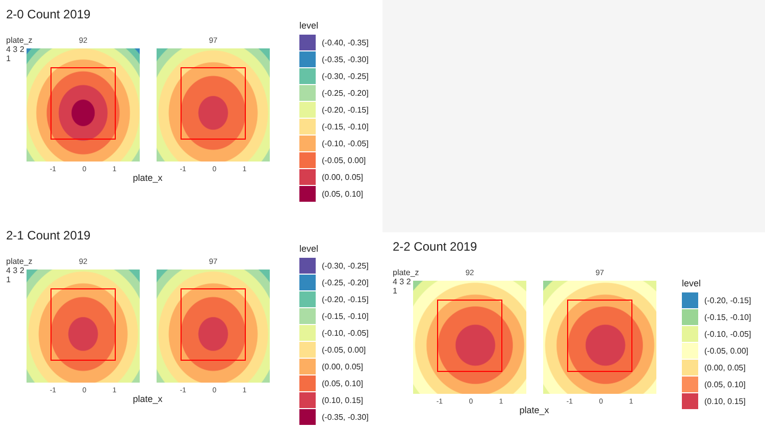2-0 Count 2019
plate_z
4 3 2 1
92
-1 0 1
97
-1 0 1
plate_x
level
(-0.40, -0.35]
(-0.35, -0.30]
(-0.30, -0.25]
(-0.25, -0.20]
(-0.20, -0.15]
(-0.15, -0.10]
(-0.10, -0.05]
(-0.05, 0.00]
(0.00, 0.05]
(0.05, 0.10]
2-1 Count 2019
plate_z
4 3 2 1
92
-1 0 1
97
-1 0 1
plate_x
level
(-0.30, -0.25]
(-0.25, -0.20]
(-0.20, -0.15]
(-0.15, -0.10]
(-0.10, -0.05]
(-0.05, 0.00]
(0.00, 0.05]
(0.05, 0.10]
(0.10, 0.15]
(-0.35, -0.30]
2-2 Count 2019
plate_z
4 3 2 1
92
-1 0 1
97
-1 0 1
plate_x
level
(-0.20, -0.15]
(-0.15, -0.10]
(-0.10, -0.05]
(-0.05, 0.00]
(0.00, 0.05]
(0.05, 0.10]
(0.10, 0.15]